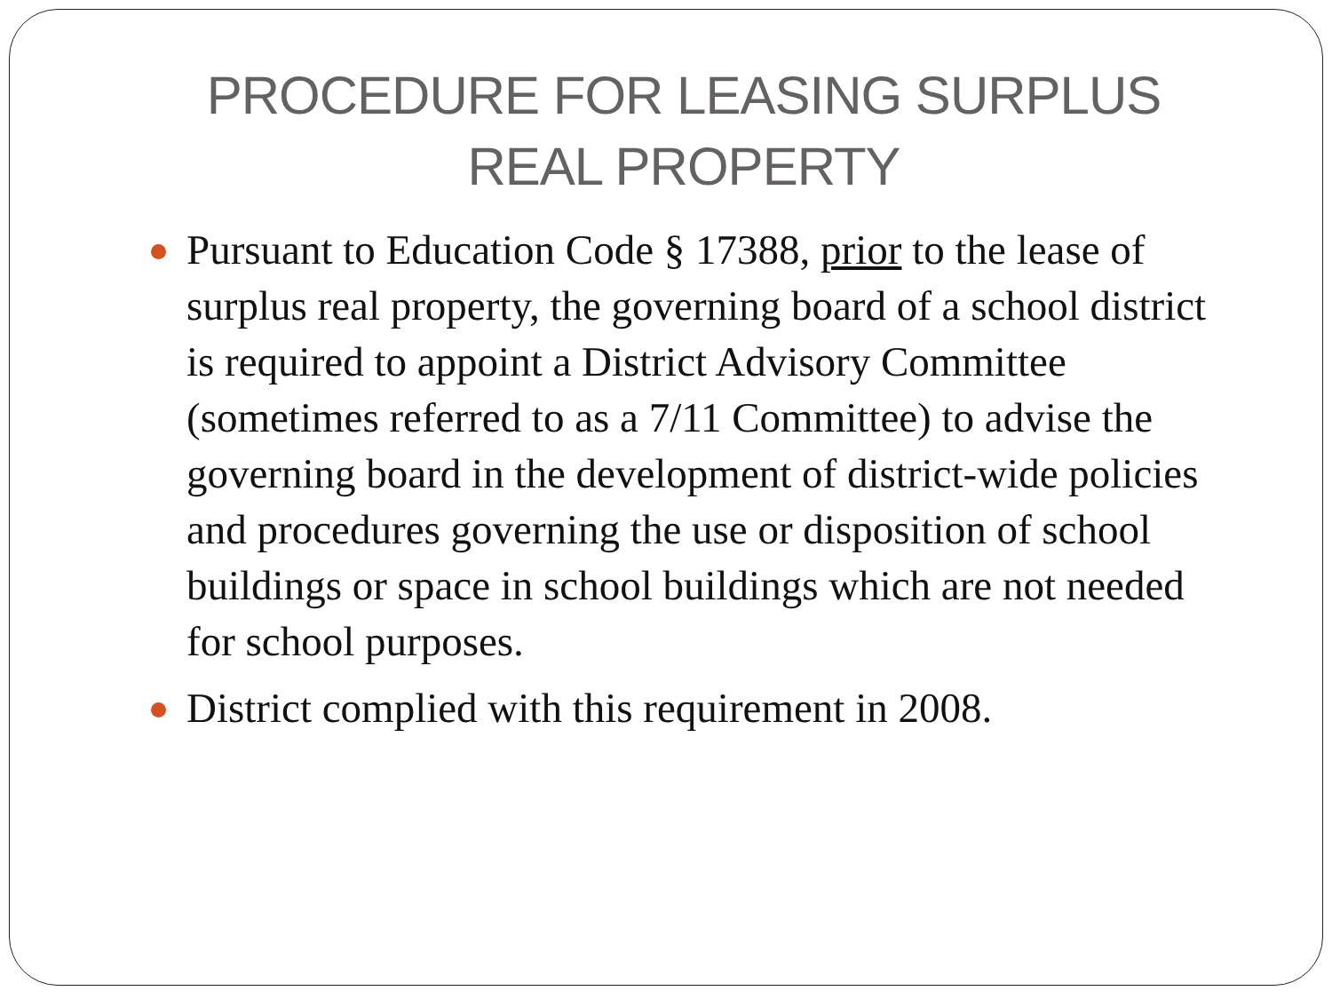PROCEDURE FOR LEASING SURPLUS
REAL PROPERTY
Pursuant to Education Code § 17388, prior to the lease of surplus real property, the governing board of a school district is required to appoint a District Advisory Committee (sometimes referred to as a 7/11 Committee) to advise the governing board in the development of district-wide policies and procedures governing the use or disposition of school buildings or space in school buildings which are not needed for school purposes.
District complied with this requirement in 2008.